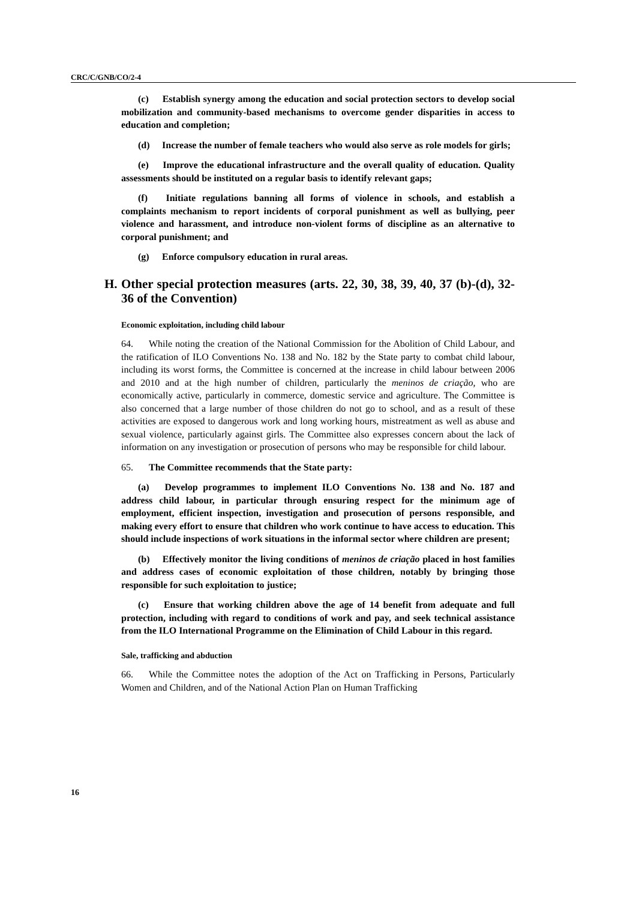CRC/C/GNB/CO/2-4
(c) Establish synergy among the education and social protection sectors to develop social mobilization and community-based mechanisms to overcome gender disparities in access to education and completion;
(d) Increase the number of female teachers who would also serve as role models for girls;
(e) Improve the educational infrastructure and the overall quality of education. Quality assessments should be instituted on a regular basis to identify relevant gaps;
(f) Initiate regulations banning all forms of violence in schools, and establish a complaints mechanism to report incidents of corporal punishment as well as bullying, peer violence and harassment, and introduce non-violent forms of discipline as an alternative to corporal punishment; and
(g) Enforce compulsory education in rural areas.
H. Other special protection measures (arts. 22, 30, 38, 39, 40, 37 (b)-(d), 32-36 of the Convention)
Economic exploitation, including child labour
64. While noting the creation of the National Commission for the Abolition of Child Labour, and the ratification of ILO Conventions No. 138 and No. 182 by the State party to combat child labour, including its worst forms, the Committee is concerned at the increase in child labour between 2006 and 2010 and at the high number of children, particularly the meninos de criação, who are economically active, particularly in commerce, domestic service and agriculture. The Committee is also concerned that a large number of those children do not go to school, and as a result of these activities are exposed to dangerous work and long working hours, mistreatment as well as abuse and sexual violence, particularly against girls. The Committee also expresses concern about the lack of information on any investigation or prosecution of persons who may be responsible for child labour.
65. The Committee recommends that the State party:
(a) Develop programmes to implement ILO Conventions No. 138 and No. 187 and address child labour, in particular through ensuring respect for the minimum age of employment, efficient inspection, investigation and prosecution of persons responsible, and making every effort to ensure that children who work continue to have access to education. This should include inspections of work situations in the informal sector where children are present;
(b) Effectively monitor the living conditions of meninos de criação placed in host families and address cases of economic exploitation of those children, notably by bringing those responsible for such exploitation to justice;
(c) Ensure that working children above the age of 14 benefit from adequate and full protection, including with regard to conditions of work and pay, and seek technical assistance from the ILO International Programme on the Elimination of Child Labour in this regard.
Sale, trafficking and abduction
66. While the Committee notes the adoption of the Act on Trafficking in Persons, Particularly Women and Children, and of the National Action Plan on Human Trafficking
16